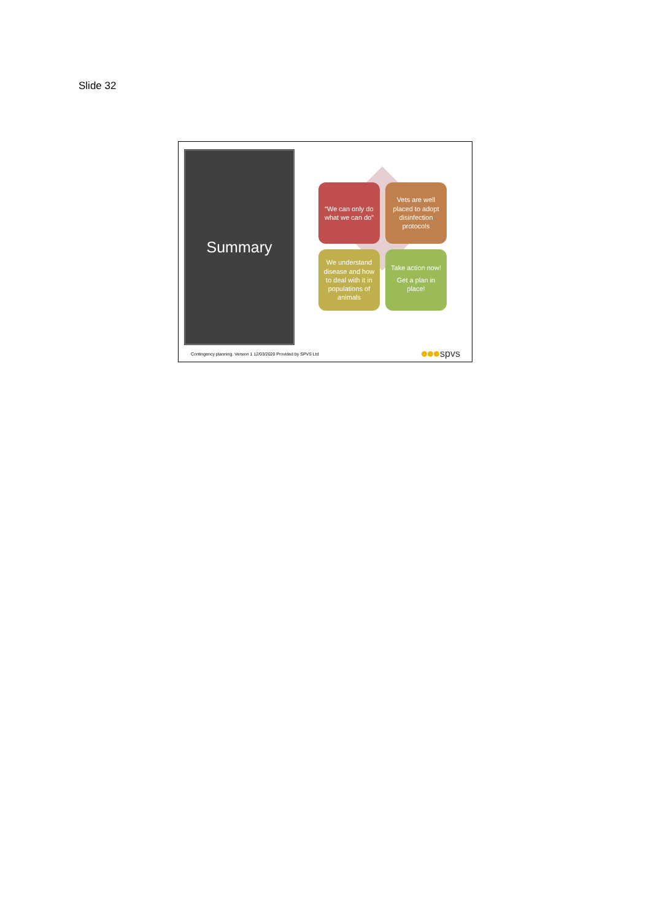Slide 32
Summary
“We can only do what we can do”
Vets are well placed to adopt disinfection protocols
We understand disease and how to deal with it in populations of animals
Take action now!
Get a plan in place!
Contingency planning. Version 1 12/03/2020 Provided by SPVS Ltd
spvs